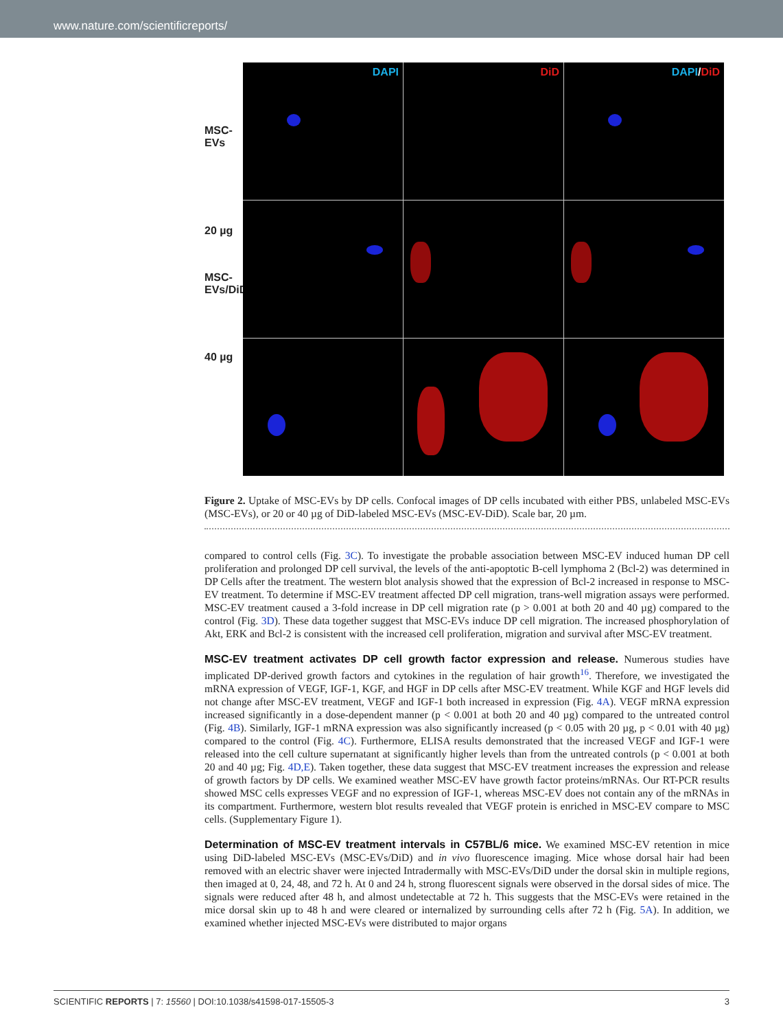www.nature.com/scientificreports/
MSC-EVs
20 µg
MSC-EVs/DiD
40 µg
DAPI
DiD
DAPI/DiD
Figure 2. Uptake of MSC-EVs by DP cells. Confocal images of DP cells incubated with either PBS, unlabeled MSC-EVs (MSC-EVs), or 20 or 40 µg of DiD-labeled MSC-EVs (MSC-EV-DiD). Scale bar, 20 µm.
compared to control cells (Fig. 3C). To investigate the probable association between MSC-EV induced human DP cell proliferation and prolonged DP cell survival, the levels of the anti-apoptotic B-cell lymphoma 2 (Bcl-2) was determined in DP Cells after the treatment. The western blot analysis showed that the expression of Bcl-2 increased in response to MSC-EV treatment. To determine if MSC-EV treatment affected DP cell migration, trans-well migration assays were performed. MSC-EV treatment caused a 3-fold increase in DP cell migration rate (p > 0.001 at both 20 and 40 µg) compared to the control (Fig. 3D). These data together suggest that MSC-EVs induce DP cell migration. The increased phosphorylation of Akt, ERK and Bcl-2 is consistent with the increased cell proliferation, migration and survival after MSC-EV treatment.
MSC-EV treatment activates DP cell growth factor expression and release.
Numerous studies have implicated DP-derived growth factors and cytokines in the regulation of hair growth<sup>16</sup>. Therefore, we investigated the mRNA expression of VEGF, IGF-1, KGF, and HGF in DP cells after MSC-EV treatment. While KGF and HGF levels did not change after MSC-EV treatment, VEGF and IGF-1 both increased in expression (Fig. 4A). VEGF mRNA expression increased significantly in a dose-dependent manner (p < 0.001 at both 20 and 40 µg) compared to the untreated control (Fig. 4B). Similarly, IGF-1 mRNA expression was also significantly increased (p < 0.05 with 20 µg, p < 0.01 with 40 µg) compared to the control (Fig. 4C). Furthermore, ELISA results demonstrated that the increased VEGF and IGF-1 were released into the cell culture supernatant at significantly higher levels than from the untreated controls (p < 0.001 at both 20 and 40 µg; Fig. 4D,E). Taken together, these data suggest that MSC-EV treatment increases the expression and release of growth factors by DP cells. We examined weather MSC-EV have growth factor proteins/mRNAs. Our RT-PCR results showed MSC cells expresses VEGF and no expression of IGF-1, whereas MSC-EV does not contain any of the mRNAs in its compartment. Furthermore, western blot results revealed that VEGF protein is enriched in MSC-EV compare to MSC cells. (Supplementary Figure 1).
Determination of MSC-EV treatment intervals in C57BL/6 mice.
We examined MSC-EV retention in mice using DiD-labeled MSC-EVs (MSC-EVs/DiD) and in vivo fluorescence imaging. Mice whose dorsal hair had been removed with an electric shaver were injected Intradermally with MSC-EVs/DiD under the dorsal skin in multiple regions, then imaged at 0, 24, 48, and 72 h. At 0 and 24 h, strong fluorescent signals were observed in the dorsal sides of mice. The signals were reduced after 48 h, and almost undetectable at 72 h. This suggests that the MSC-EVs were retained in the mice dorsal skin up to 48 h and were cleared or internalized by surrounding cells after 72 h (Fig. 5A). In addition, we examined whether injected MSC-EVs were distributed to major organs
SCIENTIFIC REPORTS | 7: 15560 | DOI:10.1038/s41598-017-15505-3 3